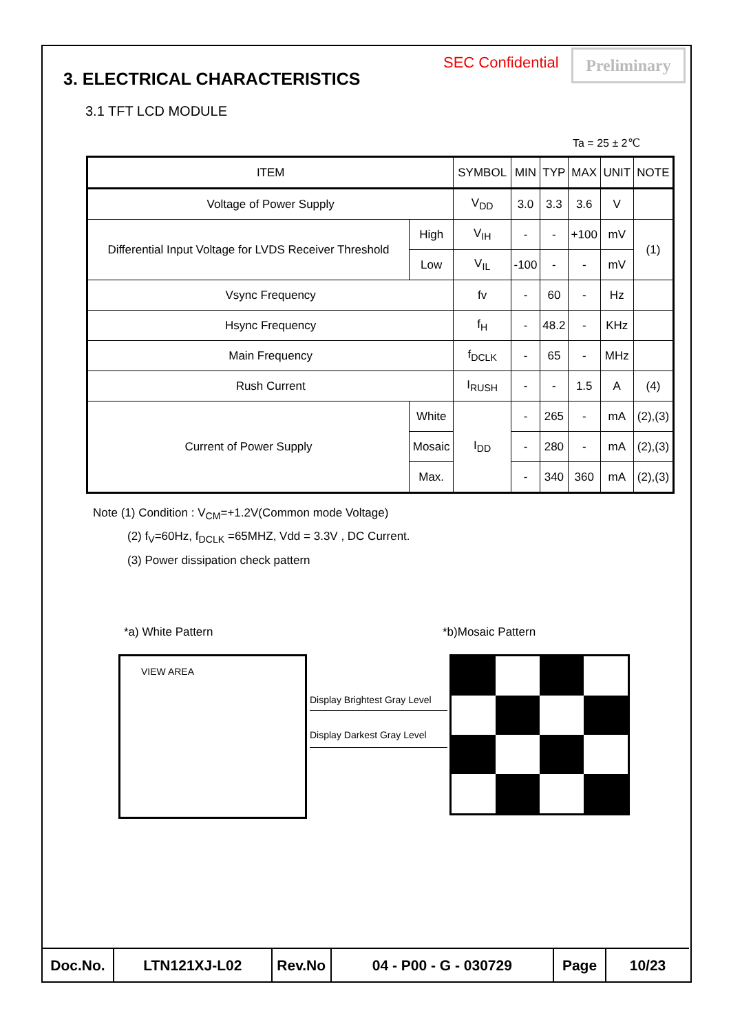SEC Confidential Preliminary
3. ELECTRICAL CHARACTERISTICS
3.1 TFT LCD MODULE
Ta = 25 ± 2℃
| ITEM | | SYMBOL | MIN | TYP | MAX | UNIT | NOTE |
| --- | --- | --- | --- | --- | --- | --- | --- |
| Voltage of Power Supply | | V<sub>DD</sub> | 3.0 | 3.3 | 3.6 | V | |
| Differential Input Voltage for LVDS Receiver Threshold | High | V<sub>IH</sub> | - | - | +100 | mV | (1) |
| | Low | V<sub>IL</sub> | -100 | - | - | mV | |
| Vsync Frequency | | fv | - | 60 | - | Hz | |
| Hsync Frequency | | f<sub>H</sub> | - | 48.2 | - | KHz | |
| Main Frequency | | f<sub>DCLK</sub> | - | 65 | - | MHz | |
| Rush Current | | I<sub>RUSH</sub> | - | - | 1.5 | A | (4) |
| Current of Power Supply | White | I<sub>DD</sub> | - | 265 | - | mA | (2),(3) |
| | Mosaic | | - | 280 | - | mA | (2),(3) |
| | Max. | | - | 340 | 360 | mA | (2),(3) |
Note (1) Condition : V<sub>CM</sub>=+1.2V(Common mode Voltage)
(2) f<sub>V</sub>=60Hz, f<sub>DCLK</sub> =65MHZ, Vdd = 3.3V , DC Current.
(3) Power dissipation check pattern
*a) White Pattern *b)Mosaic Pattern
VIEW AREA
Display Brightest Gray Level
Display Darkest Gray Level
| Doc.No. | LTN121XJ-L02 | Rev.No | 04 - P00 - G - 030729 | Page | 10/23 |